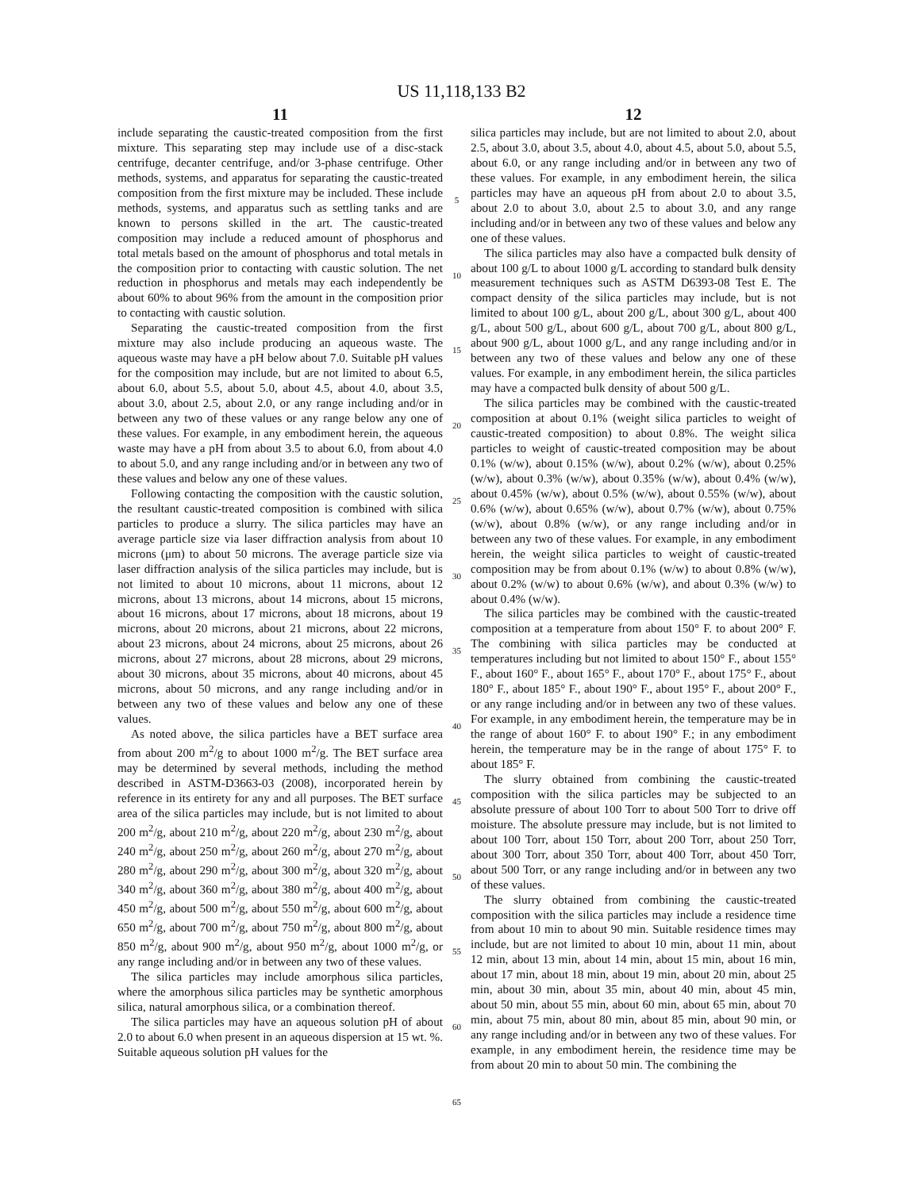US 11,118,133 B2
11
include separating the caustic-treated composition from the first mixture. This separating step may include use of a disc-stack centrifuge, decanter centrifuge, and/or 3-phase centrifuge. Other methods, systems, and apparatus for separating the caustic-treated composition from the first mixture may be included. These include methods, systems, and apparatus such as settling tanks and are known to persons skilled in the art. The caustic-treated composition may include a reduced amount of phosphorus and total metals based on the amount of phosphorus and total metals in the composition prior to contacting with caustic solution. The net reduction in phosphorus and metals may each independently be about 60% to about 96% from the amount in the composition prior to contacting with caustic solution.
Separating the caustic-treated composition from the first mixture may also include producing an aqueous waste. The aqueous waste may have a pH below about 7.0. Suitable pH values for the composition may include, but are not limited to about 6.5, about 6.0, about 5.5, about 5.0, about 4.5, about 4.0, about 3.5, about 3.0, about 2.5, about 2.0, or any range including and/or in between any two of these values or any range below any one of these values. For example, in any embodiment herein, the aqueous waste may have a pH from about 3.5 to about 6.0, from about 4.0 to about 5.0, and any range including and/or in between any two of these values and below any one of these values.
Following contacting the composition with the caustic solution, the resultant caustic-treated composition is combined with silica particles to produce a slurry. The silica particles may have an average particle size via laser diffraction analysis from about 10 microns (μm) to about 50 microns. The average particle size via laser diffraction analysis of the silica particles may include, but is not limited to about 10 microns, about 11 microns, about 12 microns, about 13 microns, about 14 microns, about 15 microns, about 16 microns, about 17 microns, about 18 microns, about 19 microns, about 20 microns, about 21 microns, about 22 microns, about 23 microns, about 24 microns, about 25 microns, about 26 microns, about 27 microns, about 28 microns, about 29 microns, about 30 microns, about 35 microns, about 40 microns, about 45 microns, about 50 microns, and any range including and/or in between any two of these values and below any one of these values.
As noted above, the silica particles have a BET surface area from about 200 m<sup>2</sup>/g to about 1000 m<sup>2</sup>/g. The BET surface area may be determined by several methods, including the method described in ASTM-D3663-03 (2008), incorporated herein by reference in its entirety for any and all purposes. The BET surface area of the silica particles may include, but is not limited to about 200 m<sup>2</sup>/g, about 210 m<sup>2</sup>/g, about 220 m<sup>2</sup>/g, about 230 m<sup>2</sup>/g, about 240 m<sup>2</sup>/g, about 250 m<sup>2</sup>/g, about 260 m<sup>2</sup>/g, about 270 m<sup>2</sup>/g, about 280 m<sup>2</sup>/g, about 290 m<sup>2</sup>/g, about 300 m<sup>2</sup>/g, about 320 m<sup>2</sup>/g, about 340 m<sup>2</sup>/g, about 360 m<sup>2</sup>/g, about 380 m<sup>2</sup>/g, about 400 m<sup>2</sup>/g, about 450 m<sup>2</sup>/g, about 500 m<sup>2</sup>/g, about 550 m<sup>2</sup>/g, about 600 m<sup>2</sup>/g, about 650 m<sup>2</sup>/g, about 700 m<sup>2</sup>/g, about 750 m<sup>2</sup>/g, about 800 m<sup>2</sup>/g, about 850 m<sup>2</sup>/g, about 900 m<sup>2</sup>/g, about 950 m<sup>2</sup>/g, about 1000 m<sup>2</sup>/g, or any range including and/or in between any two of these values.
The silica particles may include amorphous silica particles, where the amorphous silica particles may be synthetic amorphous silica, natural amorphous silica, or a combination thereof.
The silica particles may have an aqueous solution pH of about 2.0 to about 6.0 when present in an aqueous dispersion at 15 wt. %. Suitable aqueous solution pH values for the
5
10
15
20
25
30
35
40
45
50
55
60
65
12
silica particles may include, but are not limited to about 2.0, about 2.5, about 3.0, about 3.5, about 4.0, about 4.5, about 5.0, about 5.5, about 6.0, or any range including and/or in between any two of these values. For example, in any embodiment herein, the silica particles may have an aqueous pH from about 2.0 to about 3.5, about 2.0 to about 3.0, about 2.5 to about 3.0, and any range including and/or in between any two of these values and below any one of these values.
The silica particles may also have a compacted bulk density of about 100 g/L to about 1000 g/L according to standard bulk density measurement techniques such as ASTM D6393-08 Test E. The compact density of the silica particles may include, but is not limited to about 100 g/L, about 200 g/L, about 300 g/L, about 400 g/L, about 500 g/L, about 600 g/L, about 700 g/L, about 800 g/L, about 900 g/L, about 1000 g/L, and any range including and/or in between any two of these values and below any one of these values. For example, in any embodiment herein, the silica particles may have a compacted bulk density of about 500 g/L.
The silica particles may be combined with the caustic-treated composition at about 0.1% (weight silica particles to weight of caustic-treated composition) to about 0.8%. The weight silica particles to weight of caustic-treated composition may be about 0.1% (w/w), about 0.15% (w/w), about 0.2% (w/w), about 0.25% (w/w), about 0.3% (w/w), about 0.35% (w/w), about 0.4% (w/w), about 0.45% (w/w), about 0.5% (w/w), about 0.55% (w/w), about 0.6% (w/w), about 0.65% (w/w), about 0.7% (w/w), about 0.75% (w/w), about 0.8% (w/w), or any range including and/or in between any two of these values. For example, in any embodiment herein, the weight silica particles to weight of caustic-treated composition may be from about 0.1% (w/w) to about 0.8% (w/w), about 0.2% (w/w) to about 0.6% (w/w), and about 0.3% (w/w) to about 0.4% (w/w).
The silica particles may be combined with the caustic-treated composition at a temperature from about 150° F. to about 200° F. The combining with silica particles may be conducted at temperatures including but not limited to about 150° F., about 155° F., about 160° F., about 165° F., about 170° F., about 175° F., about 180° F., about 185° F., about 190° F., about 195° F., about 200° F., or any range including and/or in between any two of these values. For example, in any embodiment herein, the temperature may be in the range of about 160° F. to about 190° F.; in any embodiment herein, the temperature may be in the range of about 175° F. to about 185° F.
The slurry obtained from combining the caustic-treated composition with the silica particles may be subjected to an absolute pressure of about 100 Torr to about 500 Torr to drive off moisture. The absolute pressure may include, but is not limited to about 100 Torr, about 150 Torr, about 200 Torr, about 250 Torr, about 300 Torr, about 350 Torr, about 400 Torr, about 450 Torr, about 500 Torr, or any range including and/or in between any two of these values.
The slurry obtained from combining the caustic-treated composition with the silica particles may include a residence time from about 10 min to about 90 min. Suitable residence times may include, but are not limited to about 10 min, about 11 min, about 12 min, about 13 min, about 14 min, about 15 min, about 16 min, about 17 min, about 18 min, about 19 min, about 20 min, about 25 min, about 30 min, about 35 min, about 40 min, about 45 min, about 50 min, about 55 min, about 60 min, about 65 min, about 70 min, about 75 min, about 80 min, about 85 min, about 90 min, or any range including and/or in between any two of these values. For example, in any embodiment herein, the residence time may be from about 20 min to about 50 min. The combining the